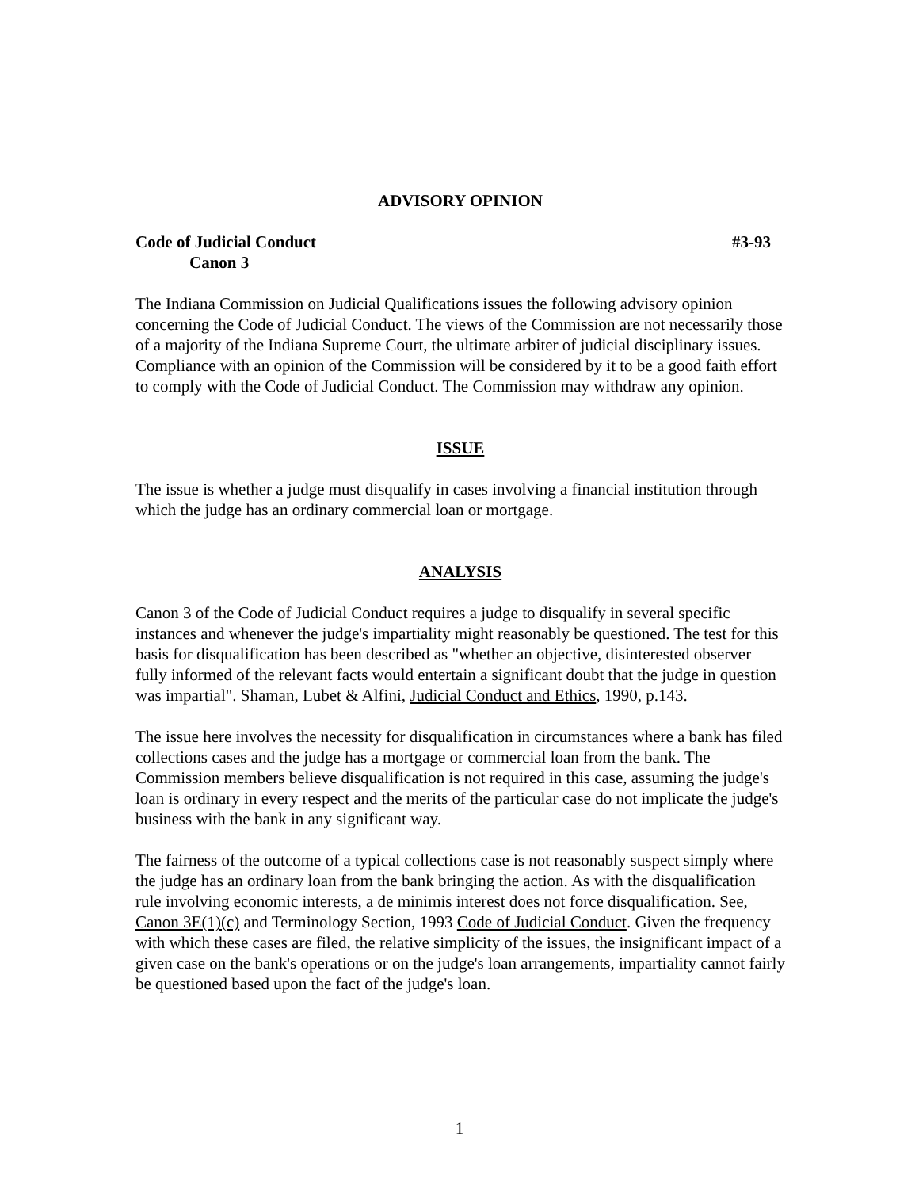ADVISORY OPINION
Code of Judicial Conduct #3-93
Canon 3
The Indiana Commission on Judicial Qualifications issues the following advisory opinion concerning the Code of Judicial Conduct. The views of the Commission are not necessarily those of a majority of the Indiana Supreme Court, the ultimate arbiter of judicial disciplinary issues. Compliance with an opinion of the Commission will be considered by it to be a good faith effort to comply with the Code of Judicial Conduct. The Commission may withdraw any opinion.
ISSUE
The issue is whether a judge must disqualify in cases involving a financial institution through which the judge has an ordinary commercial loan or mortgage.
ANALYSIS
Canon 3 of the Code of Judicial Conduct requires a judge to disqualify in several specific instances and whenever the judge's impartiality might reasonably be questioned. The test for this basis for disqualification has been described as "whether an objective, disinterested observer fully informed of the relevant facts would entertain a significant doubt that the judge in question was impartial". Shaman, Lubet & Alfini, Judicial Conduct and Ethics, 1990, p.143.
The issue here involves the necessity for disqualification in circumstances where a bank has filed collections cases and the judge has a mortgage or commercial loan from the bank. The Commission members believe disqualification is not required in this case, assuming the judge's loan is ordinary in every respect and the merits of the particular case do not implicate the judge's business with the bank in any significant way.
The fairness of the outcome of a typical collections case is not reasonably suspect simply where the judge has an ordinary loan from the bank bringing the action. As with the disqualification rule involving economic interests, a de minimis interest does not force disqualification. See, Canon 3E(1)(c) and Terminology Section, 1993 Code of Judicial Conduct. Given the frequency with which these cases are filed, the relative simplicity of the issues, the insignificant impact of a given case on the bank's operations or on the judge's loan arrangements, impartiality cannot fairly be questioned based upon the fact of the judge's loan.
1